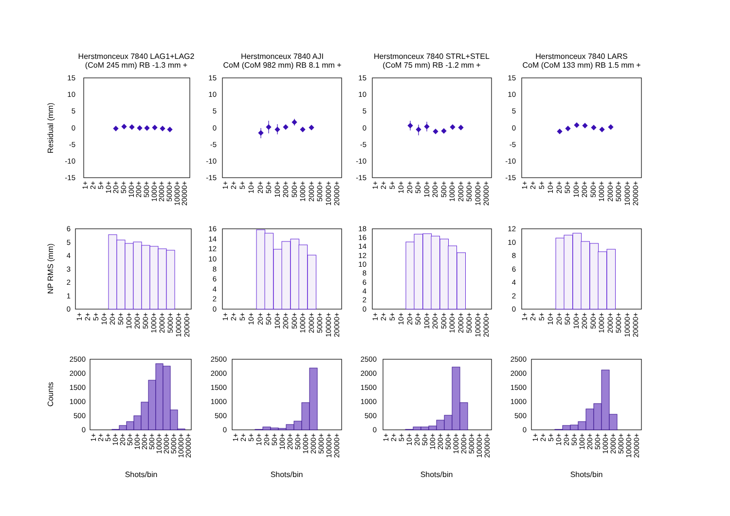Herstmonceux 7840 LAG1+LAG2
(CoM 245 mm) RB -1.3 mm +
Herstmonceux 7840 AJI
CoM (CoM 982 mm) RB 8.1 mm +
Herstmonceux 7840 STRL+STEL
(CoM 75 mm) RB -1.2 mm +
Herstmonceux 7840 LARS
CoM (CoM 133 mm) RB 1.5 mm +
Residual (mm)
NP RMS (mm)
Counts
15
10
5
0
-5
-10
-15
15
10
5
0
-5
-10
-15
15
10
5
0
-5
-10
-15
15
10
5
0
-5
-10
-15
1+
2+
5+
10+
20+
50+
100+
200+
500+
1000+
2000+
5000+
10000+
20000+
1+
2+
5+
10+
20+
50+
100+
200+
500+
1000+
2000+
5000+
10000+
20000+
1+
2+
5+
10+
20+
50+
100+
200+
500+
1000+
2000+
5000+
10000+
20000+
1+
2+
5+
10+
20+
50+
100+
200+
500+
1000+
2000+
5000+
10000+
20000+
6
5
4
3
2
1
0
16
14
12
10
8
6
4
2
0
18
16
14
12
10
8
6
4
2
0
12
10
8
6
4
2
0
1+
2+
5+
10+
20+
50+
100+
200+
500+
1000+
2000+
5000+
10000+
20000+
1+
2+
5+
10+
20+
50+
100+
200+
500+
1000+
2000+
5000+
10000+
20000+
1+
2+
5+
10+
20+
50+
100+
200+
500+
1000+
2000+
5000+
10000+
20000+
1+
2+
5+
10+
20+
50+
100+
200+
500+
1000+
2000+
5000+
10000+
20000+
2500
2000
1500
1000
500
0
2500
2000
1500
1000
500
0
2500
2000
1500
1000
500
0
2500
2000
1500
1000
500
0
1+
2+
5+
10+
20+
50+
100+
200+
500+
1000+
2000+
5000+
10000+
20000+
1+
2+
5+
10+
20+
50+
100+
200+
500+
1000+
2000+
5000+
10000+
20000+
1+
2+
5+
10+
20+
50+
100+
200+
500+
1000+
2000+
5000+
10000+
20000+
1+
2+
5+
10+
20+
50+
100+
200+
500+
1000+
2000+
5000+
10000+
20000+
Shots/bin
Shots/bin
Shots/bin
Shots/bin